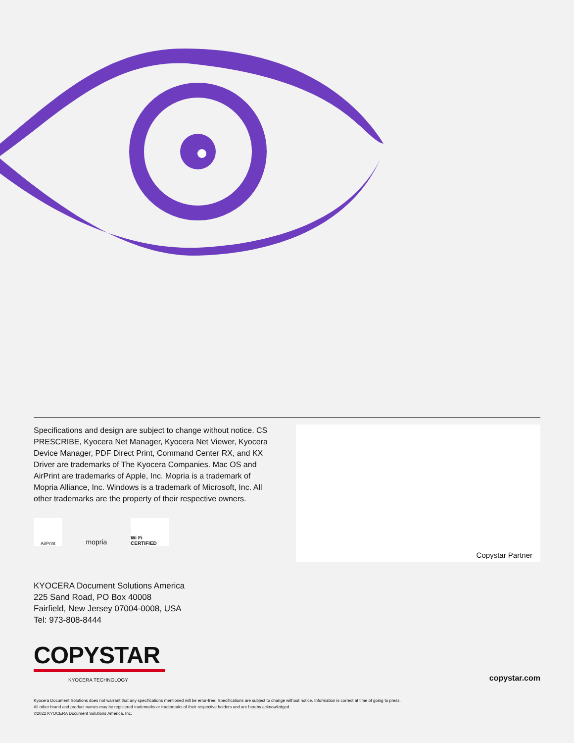Specifications and design are subject to change without notice. CS PRESCRIBE, Kyocera Net Manager, Kyocera Net Viewer, Kyocera Device Manager, PDF Direct Print, Command Center RX, and KX Driver are trademarks of The Kyocera Companies. Mac OS and AirPrint are trademarks of Apple, Inc. Mopria is a trademark of Mopria Alliance, Inc. Windows is a trademark of Microsoft, Inc. All other trademarks are the property of their respective owners.
AirPrint
mopria
Wi Fi CERTIFIED
Copystar Partner
KYOCERA Document Solutions America
225 Sand Road, PO Box 40008
Fairfield, New Jersey 07004-0008, USA
Tel: 973-808-8444
COPYSTAR
KYOCERA TECHNOLOGY
copystar.com
Kyocera Document Solutions does not warrant that any specifications mentioned will be error-free. Specifications are subject to change without notice. Information is correct at time of going to press.
All other brand and product names may be registered trademarks or trademarks of their respective holders and are hereby acknowledged.
©2022 KYOCERA Document Solutions America, Inc.